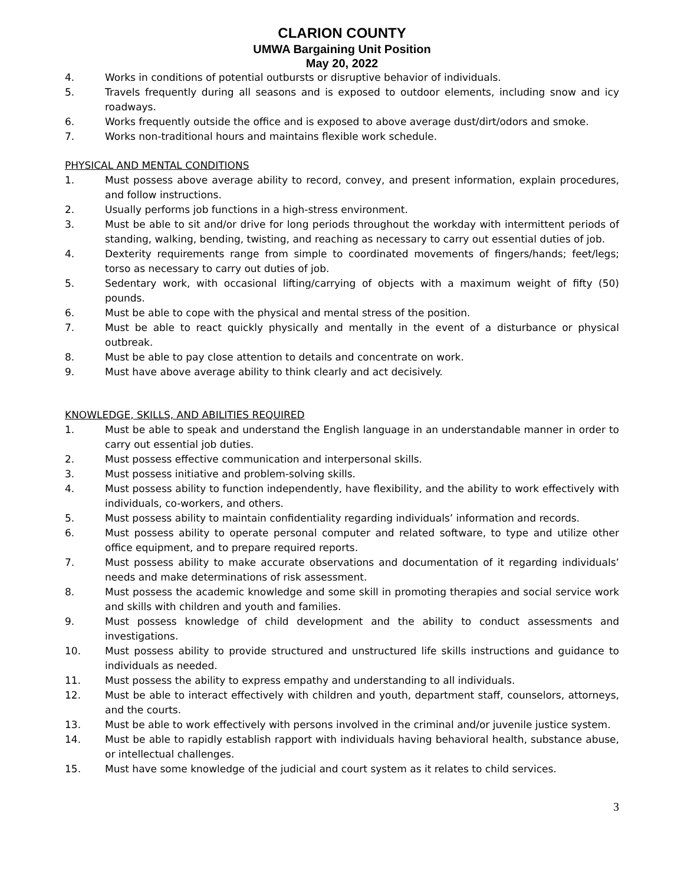CLARION COUNTY
UMWA Bargaining Unit Position
May 20, 2022
4. Works in conditions of potential outbursts or disruptive behavior of individuals.
5. Travels frequently during all seasons and is exposed to outdoor elements, including snow and icy roadways.
6. Works frequently outside the office and is exposed to above average dust/dirt/odors and smoke.
7. Works non-traditional hours and maintains flexible work schedule.
PHYSICAL AND MENTAL CONDITIONS
1. Must possess above average ability to record, convey, and present information, explain procedures, and follow instructions.
2. Usually performs job functions in a high-stress environment.
3. Must be able to sit and/or drive for long periods throughout the workday with intermittent periods of standing, walking, bending, twisting, and reaching as necessary to carry out essential duties of job.
4. Dexterity requirements range from simple to coordinated movements of fingers/hands; feet/legs; torso as necessary to carry out duties of job.
5. Sedentary work, with occasional lifting/carrying of objects with a maximum weight of fifty (50) pounds.
6. Must be able to cope with the physical and mental stress of the position.
7. Must be able to react quickly physically and mentally in the event of a disturbance or physical outbreak.
8. Must be able to pay close attention to details and concentrate on work.
9. Must have above average ability to think clearly and act decisively.
KNOWLEDGE, SKILLS, AND ABILITIES REQUIRED
1. Must be able to speak and understand the English language in an understandable manner in order to carry out essential job duties.
2. Must possess effective communication and interpersonal skills.
3. Must possess initiative and problem-solving skills.
4. Must possess ability to function independently, have flexibility, and the ability to work effectively with individuals, co-workers, and others.
5. Must possess ability to maintain confidentiality regarding individuals’ information and records.
6. Must possess ability to operate personal computer and related software, to type and utilize other office equipment, and to prepare required reports.
7. Must possess ability to make accurate observations and documentation of it regarding individuals’ needs and make determinations of risk assessment.
8. Must possess the academic knowledge and some skill in promoting therapies and social service work and skills with children and youth and families.
9. Must possess knowledge of child development and the ability to conduct assessments and investigations.
10. Must possess ability to provide structured and unstructured life skills instructions and guidance to individuals as needed.
11. Must possess the ability to express empathy and understanding to all individuals.
12. Must be able to interact effectively with children and youth, department staff, counselors, attorneys, and the courts.
13. Must be able to work effectively with persons involved in the criminal and/or juvenile justice system.
14. Must be able to rapidly establish rapport with individuals having behavioral health, substance abuse, or intellectual challenges.
15. Must have some knowledge of the judicial and court system as it relates to child services.
3